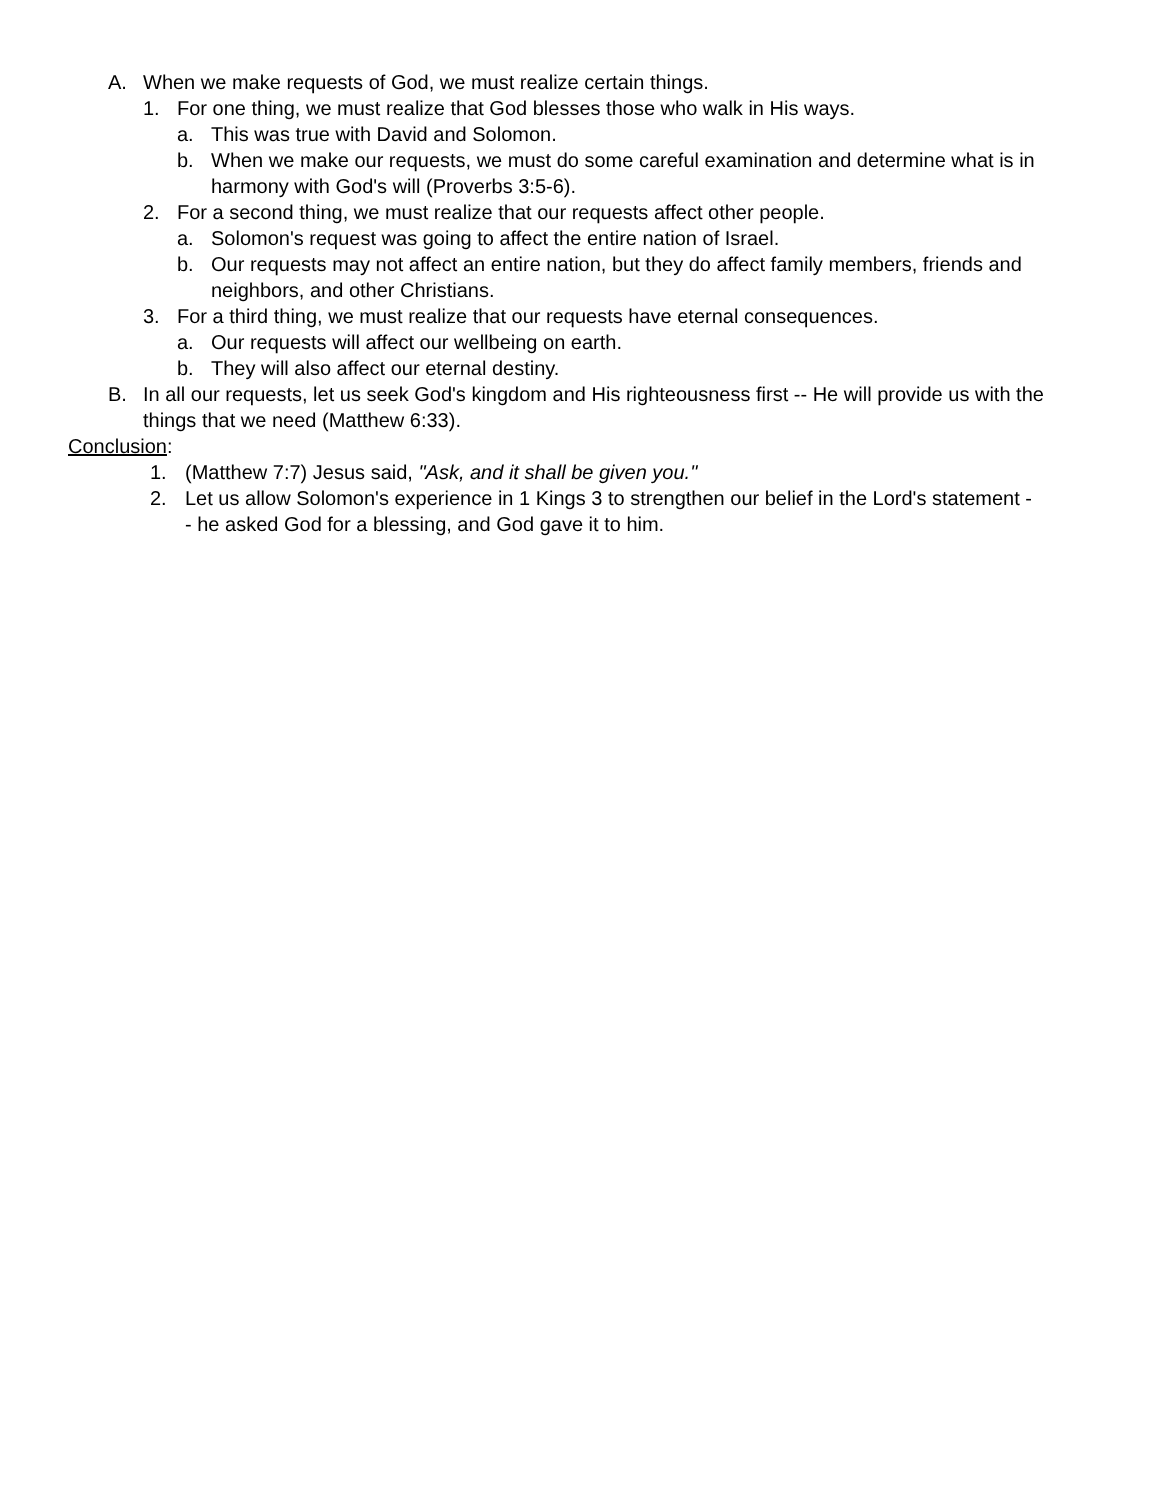A. When we make requests of God, we must realize certain things.
1. For one thing, we must realize that God blesses those who walk in His ways.
a. This was true with David and Solomon.
b. When we make our requests, we must do some careful examination and determine what is in harmony with God's will (Proverbs 3:5-6).
2. For a second thing, we must realize that our requests affect other people.
a. Solomon's request was going to affect the entire nation of Israel.
b. Our requests may not affect an entire nation, but they do affect family members, friends and neighbors, and other Christians.
3. For a third thing, we must realize that our requests have eternal consequences.
a. Our requests will affect our wellbeing on earth.
b. They will also affect our eternal destiny.
B. In all our requests, let us seek God's kingdom and His righteousness first -- He will provide us with the things that we need (Matthew 6:33).
Conclusion:
1. (Matthew 7:7) Jesus said, "Ask, and it shall be given you."
2. Let us allow Solomon's experience in 1 Kings 3 to strengthen our belief in the Lord's statement -- he asked God for a blessing, and God gave it to him.